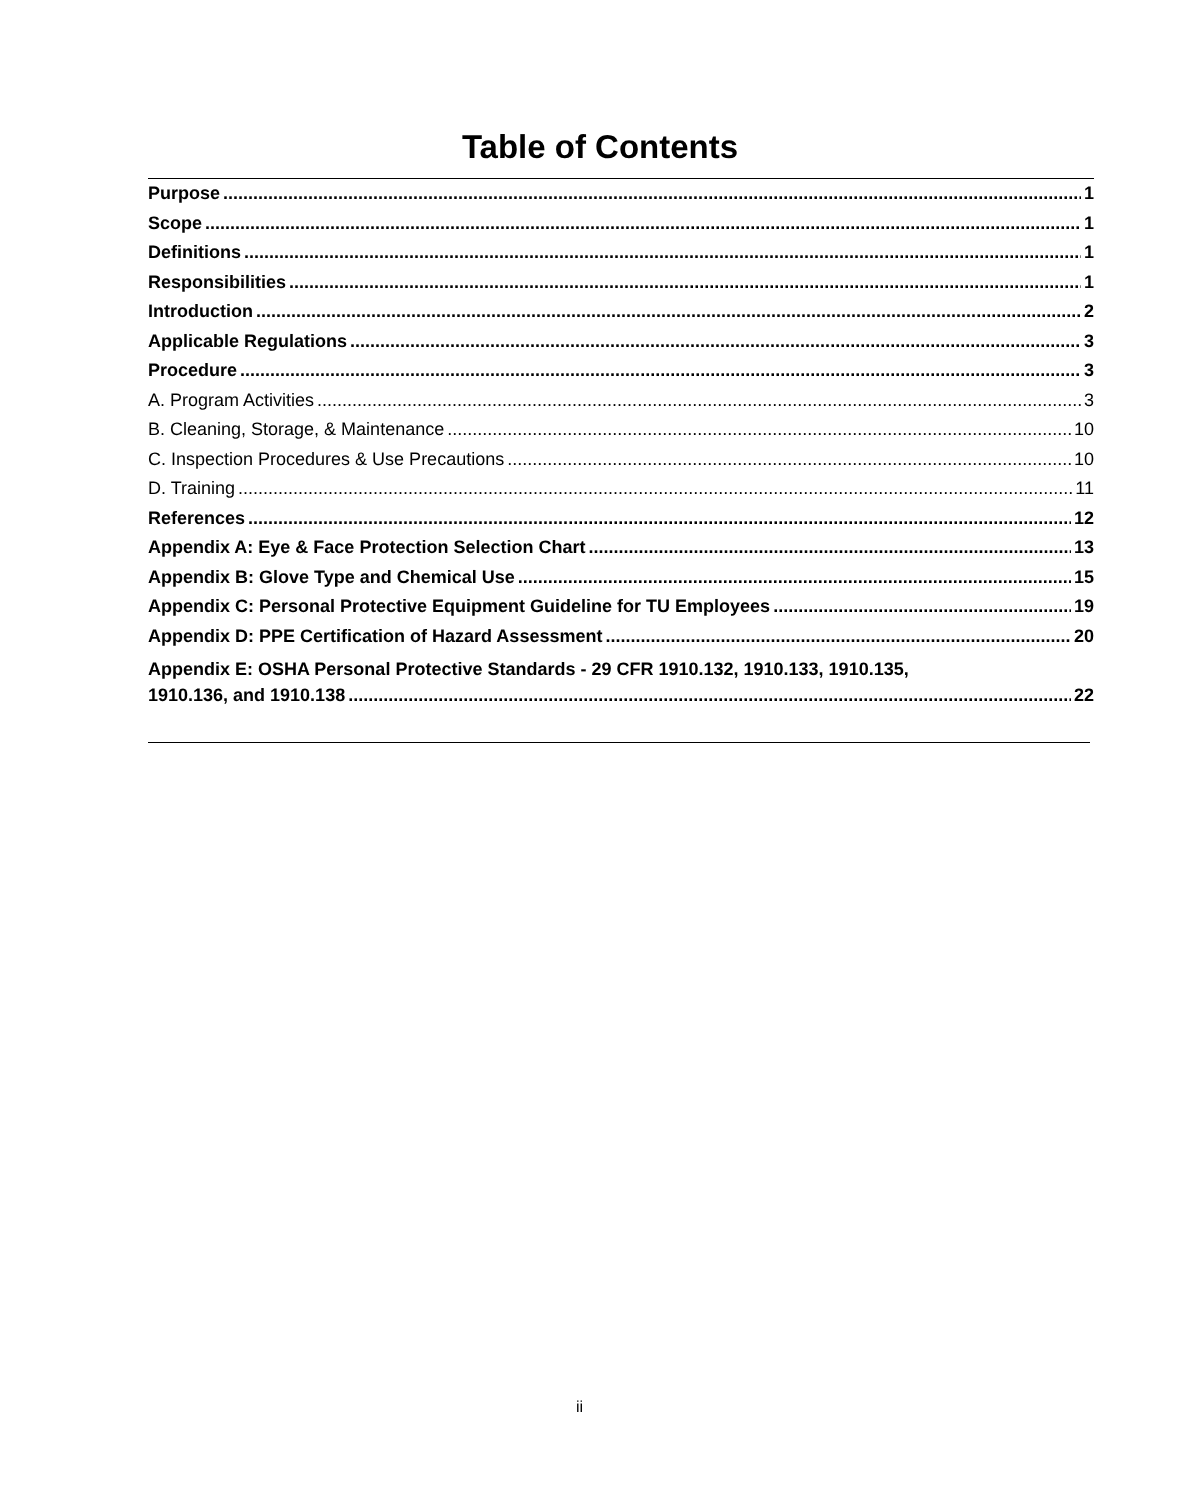Table of Contents
Purpose 1
Scope 1
Definitions 1
Responsibilities 1
Introduction 2
Applicable Regulations 3
Procedure 3
A. Program Activities 3
B. Cleaning, Storage, & Maintenance 10
C. Inspection Procedures & Use Precautions 10
D. Training 11
References 12
Appendix A: Eye & Face Protection Selection Chart 13
Appendix B: Glove Type and Chemical Use 15
Appendix C: Personal Protective Equipment Guideline for TU Employees 19
Appendix D: PPE Certification of Hazard Assessment 20
Appendix E: OSHA Personal Protective Standards - 29 CFR 1910.132, 1910.133, 1910.135,
1910.136, and 1910.138 22
ii